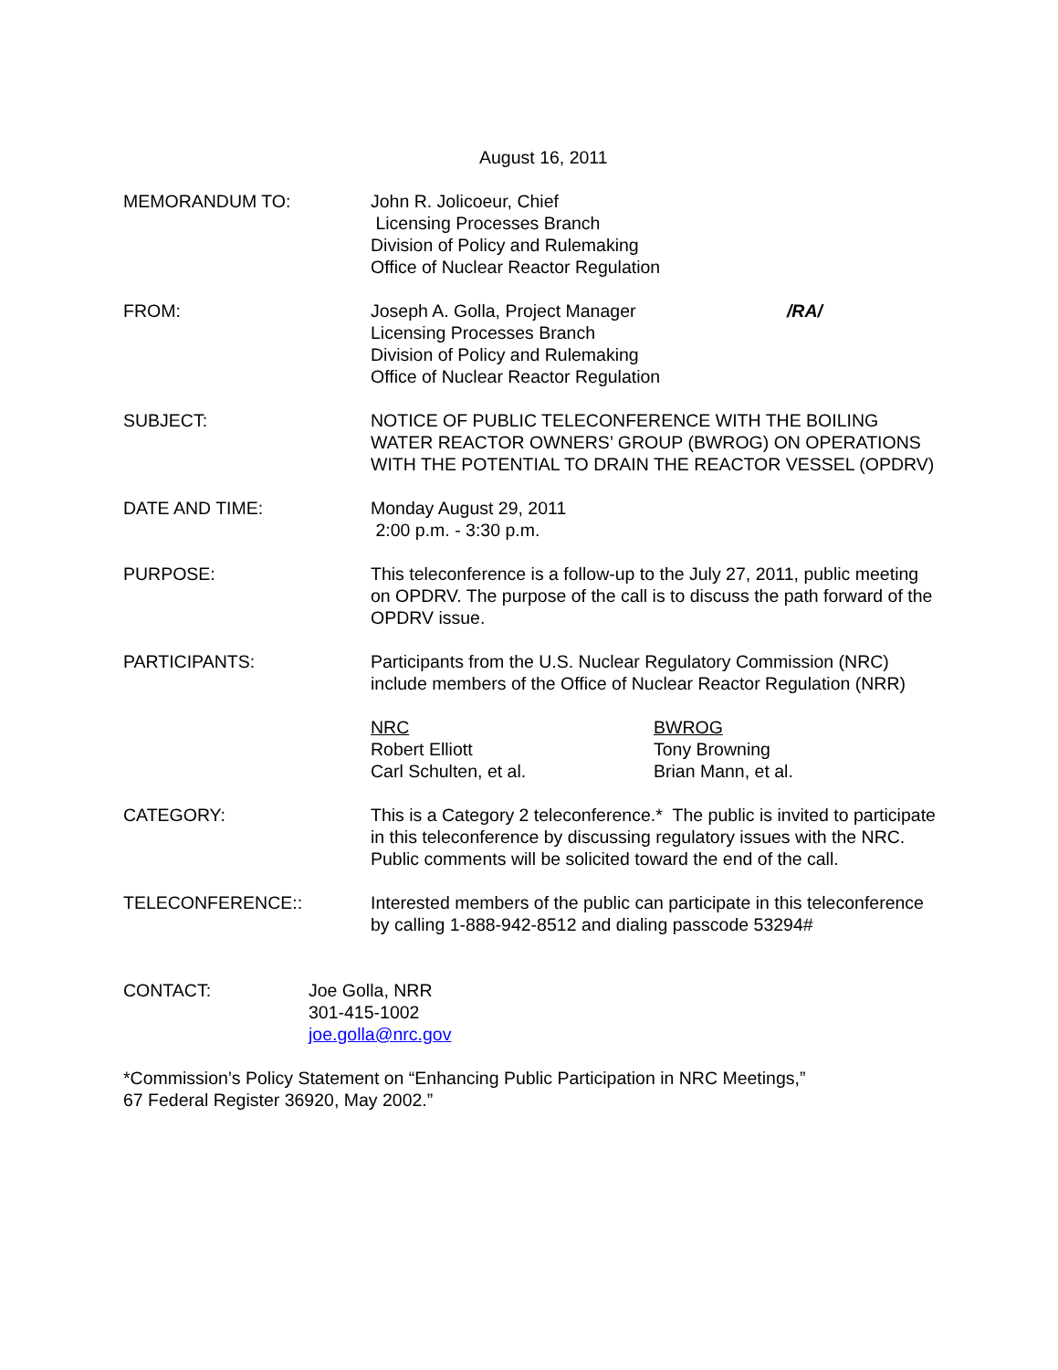August 16, 2011
MEMORANDUM TO: John R. Jolicoeur, Chief
Licensing Processes Branch
Division of Policy and Rulemaking
Office of Nuclear Reactor Regulation
FROM: Joseph A. Golla, Project Manager /RA/
Licensing Processes Branch
Division of Policy and Rulemaking
Office of Nuclear Reactor Regulation
SUBJECT: NOTICE OF PUBLIC TELECONFERENCE WITH THE BOILING WATER REACTOR OWNERS’ GROUP (BWROG) ON OPERATIONS WITH THE POTENTIAL TO DRAIN THE REACTOR VESSEL (OPDRV)
DATE AND TIME: Monday August 29, 2011
2:00 p.m. - 3:30 p.m.
PURPOSE: This teleconference is a follow-up to the July 27, 2011, public meeting on OPDRV. The purpose of the call is to discuss the path forward of the OPDRV issue.
PARTICIPANTS: Participants from the U.S. Nuclear Regulatory Commission (NRC) include members of the Office of Nuclear Reactor Regulation (NRR)
NRC
Robert Elliott
Carl Schulten, et al.
BWROG
Tony Browning
Brian Mann, et al.
CATEGORY: This is a Category 2 teleconference.* The public is invited to participate in this teleconference by discussing regulatory issues with the NRC. Public comments will be solicited toward the end of the call.
TELECONFERENCE:: Interested members of the public can participate in this teleconference by calling 1-888-942-8512 and dialing passcode 53294#
CONTACT: Joe Golla, NRR
301-415-1002
joe.golla@nrc.gov
*Commission’s Policy Statement on “Enhancing Public Participation in NRC Meetings,”
67 Federal Register 36920, May 2002.”